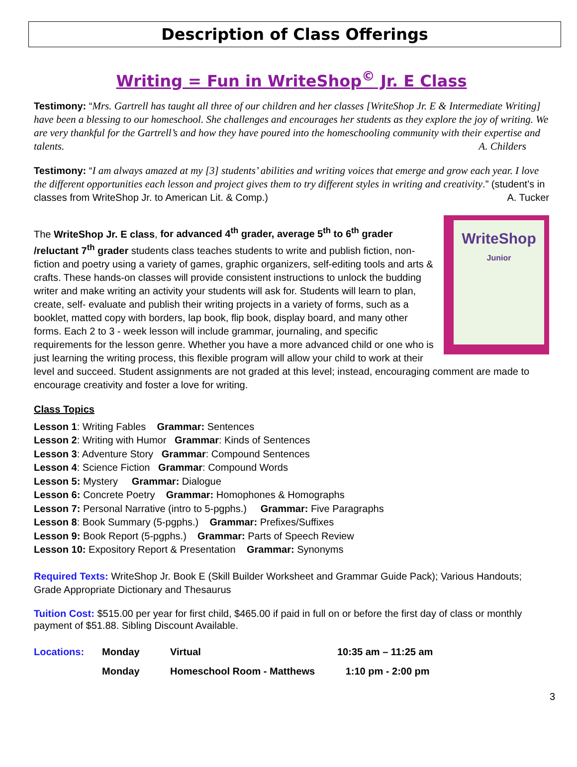Description of Class Offerings
Writing = Fun in WriteShop<sup>©</sup> Jr. E Class
Testimony: “Mrs. Gartrell has taught all three of our children and her classes [WriteShop Jr. E & Intermediate Writing] have been a blessing to our homeschool. She challenges and encourages her students as they explore the joy of writing. We are very thankful for the Gartrell’s and how they have poured into the homeschooling community with their expertise and talents. A. Childers
Testimony: “I am always amazed at my [3] students’ abilities and writing voices that emerge and grow each year. I love the different opportunities each lesson and project gives them to try different styles in writing and creativity.” (student’s in classes from WriteShop Jr. to American Lit. & Comp.) A. Tucker
WriteShop
Junior
The WriteShop Jr. E class, for advanced 4<sup>th</sup> grader, average 5<sup>th</sup> to 6<sup>th</sup> grader /reluctant 7<sup>th</sup> grader students class teaches students to write and publish fiction, non-fiction and poetry using a variety of games, graphic organizers, self-editing tools and arts & crafts. These hands-on classes will provide consistent instructions to unlock the budding writer and make writing an activity your students will ask for. Students will learn to plan, create, self- evaluate and publish their writing projects in a variety of forms, such as a booklet, matted copy with borders, lap book, flip book, display board, and many other forms. Each 2 to 3 - week lesson will include grammar, journaling, and specific requirements for the lesson genre. Whether you have a more advanced child or one who is just learning the writing process, this flexible program will allow your child to work at their level and succeed. Student assignments are not graded at this level; instead, encouraging comment are made to encourage creativity and foster a love for writing.
Class Topics
Lesson 1: Writing Fables Grammar: Sentences
Lesson 2: Writing with Humor Grammar: Kinds of Sentences
Lesson 3: Adventure Story Grammar: Compound Sentences
Lesson 4: Science Fiction Grammar: Compound Words
Lesson 5: Mystery Grammar: Dialogue
Lesson 6: Concrete Poetry Grammar: Homophones & Homographs
Lesson 7: Personal Narrative (intro to 5-pgphs.) Grammar: Five Paragraphs
Lesson 8: Book Summary (5-pgphs.) Grammar: Prefixes/Suffixes
Lesson 9: Book Report (5-pgphs.) Grammar: Parts of Speech Review
Lesson 10: Expository Report & Presentation Grammar: Synonyms
Required Texts: WriteShop Jr. Book E (Skill Builder Worksheet and Grammar Guide Pack); Various Handouts; Grade Appropriate Dictionary and Thesaurus
Tuition Cost: $515.00 per year for first child, $465.00 if paid in full on or before the first day of class or monthly payment of $51.88. Sibling Discount Available.
| Locations: | Monday | Virtual | 10:35 am – 11:25 am |
| | Monday | Homeschool Room - Matthews | 1:10 pm - 2:00 pm |
3